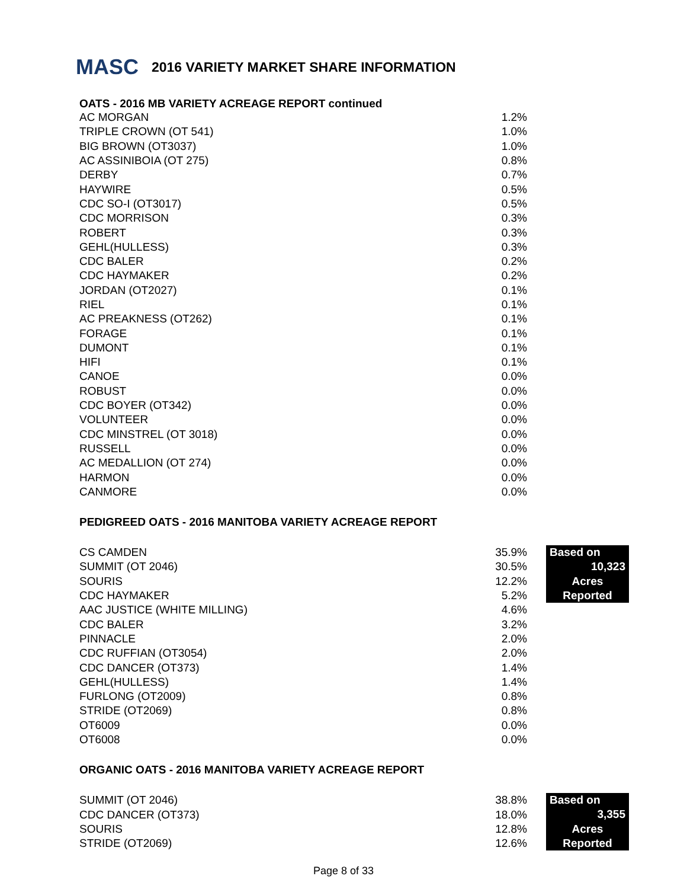MASC
2016 VARIETY MARKET SHARE INFORMATION
OATS - 2016 MB VARIETY ACREAGE REPORT continued
| AC MORGAN | 1.2% |
| TRIPLE CROWN (OT 541) | 1.0% |
| BIG BROWN (OT3037) | 1.0% |
| AC ASSINIBOIA (OT 275) | 0.8% |
| DERBY | 0.7% |
| HAYWIRE | 0.5% |
| CDC SO-I (OT3017) | 0.5% |
| CDC MORRISON | 0.3% |
| ROBERT | 0.3% |
| GEHL(HULLESS) | 0.3% |
| CDC BALER | 0.2% |
| CDC HAYMAKER | 0.2% |
| JORDAN (OT2027) | 0.1% |
| RIEL | 0.1% |
| AC PREAKNESS (OT262) | 0.1% |
| FORAGE | 0.1% |
| DUMONT | 0.1% |
| HIFI | 0.1% |
| CANOE | 0.0% |
| ROBUST | 0.0% |
| CDC BOYER (OT342) | 0.0% |
| VOLUNTEER | 0.0% |
| CDC MINSTREL (OT 3018) | 0.0% |
| RUSSELL | 0.0% |
| AC MEDALLION (OT 274) | 0.0% |
| HARMON | 0.0% |
| CANMORE | 0.0% |
PEDIGREED OATS - 2016 MANITOBA VARIETY ACREAGE REPORT
| CS CAMDEN | 35.9% |
| SUMMIT (OT 2046) | 30.5% |
| SOURIS | 12.2% |
| CDC HAYMAKER | 5.2% |
| AAC JUSTICE (WHITE MILLING) | 4.6% |
| CDC BALER | 3.2% |
| PINNACLE | 2.0% |
| CDC RUFFIAN (OT3054) | 2.0% |
| CDC DANCER (OT373) | 1.4% |
| GEHL(HULLESS) | 1.4% |
| FURLONG (OT2009) | 0.8% |
| STRIDE (OT2069) | 0.8% |
| OT6009 | 0.0% |
| OT6008 | 0.0% |
Based on
10,323
Acres
Reported
ORGANIC OATS - 2016 MANITOBA VARIETY ACREAGE REPORT
| SUMMIT (OT 2046) | 38.8% |
| CDC DANCER (OT373) | 18.0% |
| SOURIS | 12.8% |
| STRIDE (OT2069) | 12.6% |
Based on
3,355
Acres
Reported
Page 8 of 33